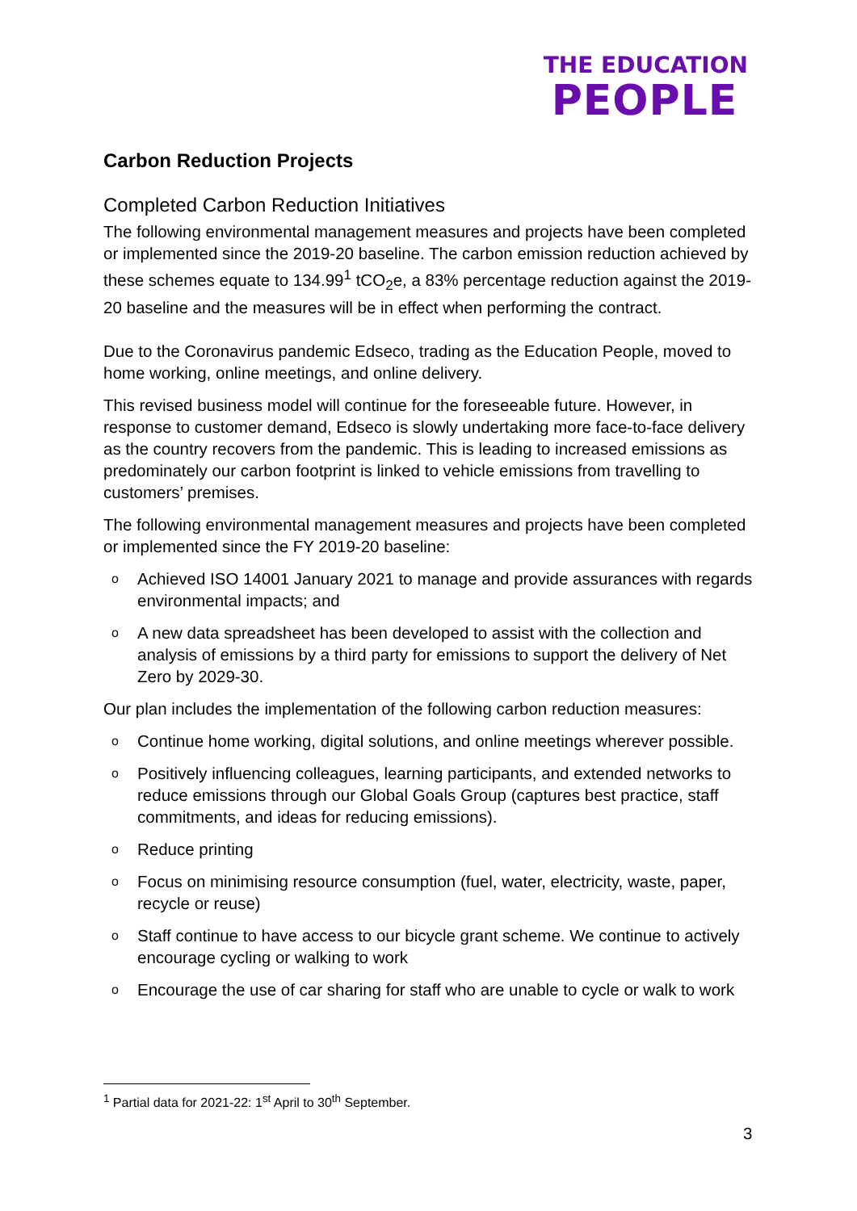THE EDUCATION
PEOPLE
Carbon Reduction Projects
Completed Carbon Reduction Initiatives
The following environmental management measures and projects have been completed or implemented since the 2019-20 baseline. The carbon emission reduction achieved by these schemes equate to 134.99<sup>1</sup> tCO<sub>2</sub>e, a 83% percentage reduction against the 2019-20 baseline and the measures will be in effect when performing the contract.
Due to the Coronavirus pandemic Edseco, trading as the Education People, moved to home working, online meetings, and online delivery.
This revised business model will continue for the foreseeable future. However, in response to customer demand, Edseco is slowly undertaking more face-to-face delivery as the country recovers from the pandemic. This is leading to increased emissions as predominately our carbon footprint is linked to vehicle emissions from travelling to customers’ premises.
The following environmental management measures and projects have been completed or implemented since the FY 2019-20 baseline:
o Achieved ISO 14001 January 2021 to manage and provide assurances with regards environmental impacts; and
o A new data spreadsheet has been developed to assist with the collection and analysis of emissions by a third party for emissions to support the delivery of Net Zero by 2029-30.
Our plan includes the implementation of the following carbon reduction measures:
o Continue home working, digital solutions, and online meetings wherever possible.
o Positively influencing colleagues, learning participants, and extended networks to reduce emissions through our Global Goals Group (captures best practice, staff commitments, and ideas for reducing emissions).
o Reduce printing
o Focus on minimising resource consumption (fuel, water, electricity, waste, paper, recycle or reuse)
o Staff continue to have access to our bicycle grant scheme. We continue to actively encourage cycling or walking to work
o Encourage the use of car sharing for staff who are unable to cycle or walk to work
<sup>1</sup> Partial data for 2021-22: 1<sup>st</sup> April to 30<sup>th</sup> September.
3